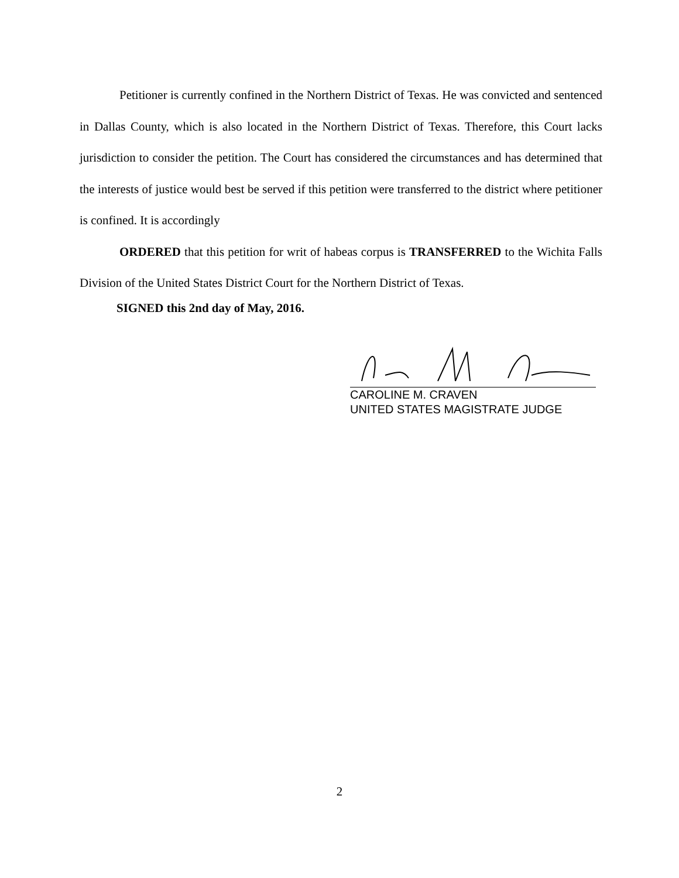Petitioner is currently confined in the Northern District of Texas. He was convicted and sentenced in Dallas County, which is also located in the Northern District of Texas. Therefore, this Court lacks jurisdiction to consider the petition. The Court has considered the circumstances and has determined that the interests of justice would best be served if this petition were transferred to the district where petitioner is confined. It is accordingly
ORDERED that this petition for writ of habeas corpus is TRANSFERRED to the Wichita Falls Division of the United States District Court for the Northern District of Texas.
SIGNED this 2nd day of May, 2016.
CAROLINE M. CRAVEN
UNITED STATES MAGISTRATE JUDGE
2